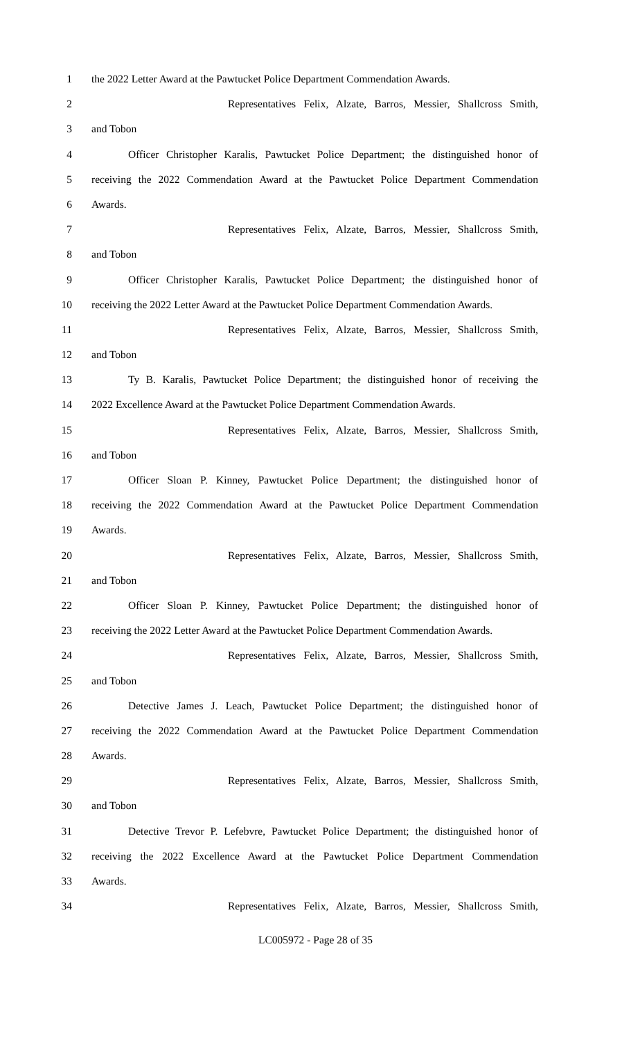1 the 2022 Letter Award at the Pawtucket Police Department Commendation Awards.
2 Representatives Felix, Alzate, Barros, Messier, Shallcross Smith,
3 and Tobon
4 Officer Christopher Karalis, Pawtucket Police Department; the distinguished honor of
5 receiving the 2022 Commendation Award at the Pawtucket Police Department Commendation
6 Awards.
7 Representatives Felix, Alzate, Barros, Messier, Shallcross Smith,
8 and Tobon
9 Officer Christopher Karalis, Pawtucket Police Department; the distinguished honor of
10 receiving the 2022 Letter Award at the Pawtucket Police Department Commendation Awards.
11 Representatives Felix, Alzate, Barros, Messier, Shallcross Smith,
12 and Tobon
13 Ty B. Karalis, Pawtucket Police Department; the distinguished honor of receiving the
14 2022 Excellence Award at the Pawtucket Police Department Commendation Awards.
15 Representatives Felix, Alzate, Barros, Messier, Shallcross Smith,
16 and Tobon
17 Officer Sloan P. Kinney, Pawtucket Police Department; the distinguished honor of
18 receiving the 2022 Commendation Award at the Pawtucket Police Department Commendation
19 Awards.
20 Representatives Felix, Alzate, Barros, Messier, Shallcross Smith,
21 and Tobon
22 Officer Sloan P. Kinney, Pawtucket Police Department; the distinguished honor of
23 receiving the 2022 Letter Award at the Pawtucket Police Department Commendation Awards.
24 Representatives Felix, Alzate, Barros, Messier, Shallcross Smith,
25 and Tobon
26 Detective James J. Leach, Pawtucket Police Department; the distinguished honor of
27 receiving the 2022 Commendation Award at the Pawtucket Police Department Commendation
28 Awards.
29 Representatives Felix, Alzate, Barros, Messier, Shallcross Smith,
30 and Tobon
31 Detective Trevor P. Lefebvre, Pawtucket Police Department; the distinguished honor of
32 receiving the 2022 Excellence Award at the Pawtucket Police Department Commendation
33 Awards.
34 Representatives Felix, Alzate, Barros, Messier, Shallcross Smith,
LC005972 - Page 28 of 35